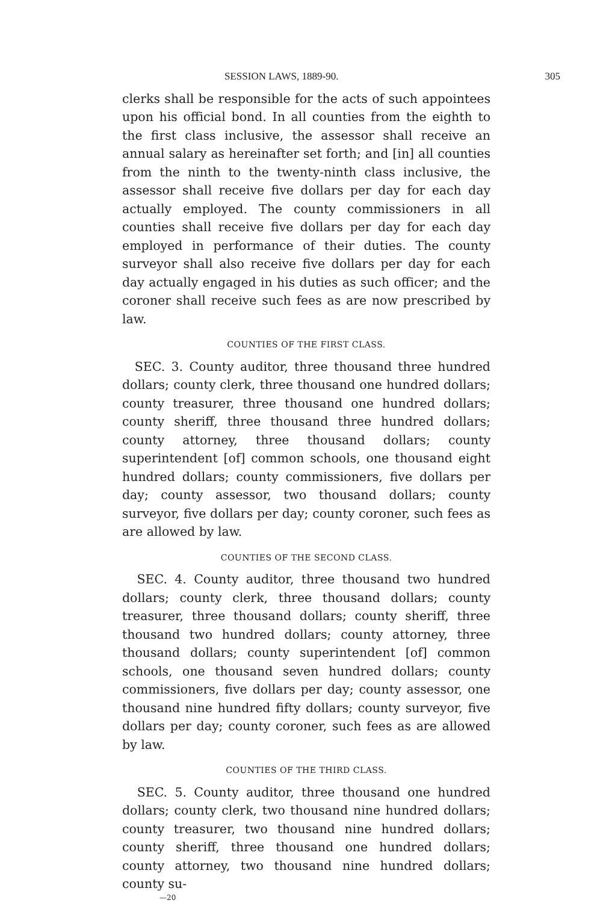SESSION LAWS, 1889-90. 305
clerks shall be responsible for the acts of such appointees upon his official bond. In all counties from the eighth to the first class inclusive, the assessor shall receive an annual salary as hereinafter set forth; and [in] all counties from the ninth to the twenty-ninth class inclusive, the assessor shall receive five dollars per day for each day actually employed. The county commissioners in all counties shall receive five dollars per day for each day employed in performance of their duties. The county surveyor shall also receive five dollars per day for each day actually engaged in his duties as such officer; and the coroner shall receive such fees as are now prescribed by law.
COUNTIES OF THE FIRST CLASS.
SEC. 3. County auditor, three thousand three hundred dollars; county clerk, three thousand one hundred dollars; county treasurer, three thousand one hundred dollars; county sheriff, three thousand three hundred dollars; county attorney, three thousand dollars; county superintendent [of] common schools, one thousand eight hundred dollars; county commissioners, five dollars per day; county assessor, two thousand dollars; county surveyor, five dollars per day; county coroner, such fees as are allowed by law.
COUNTIES OF THE SECOND CLASS.
SEC. 4. County auditor, three thousand two hundred dollars; county clerk, three thousand dollars; county treasurer, three thousand dollars; county sheriff, three thousand two hundred dollars; county attorney, three thousand dollars; county superintendent [of] common schools, one thousand seven hundred dollars; county commissioners, five dollars per day; county assessor, one thousand nine hundred fifty dollars; county surveyor, five dollars per day; county coroner, such fees as are allowed by law.
COUNTIES OF THE THIRD CLASS.
SEC. 5. County auditor, three thousand one hundred dollars; county clerk, two thousand nine hundred dollars; county treasurer, two thousand nine hundred dollars; county sheriff, three thousand one hundred dollars; county attorney, two thousand nine hundred dollars; county su-
—20